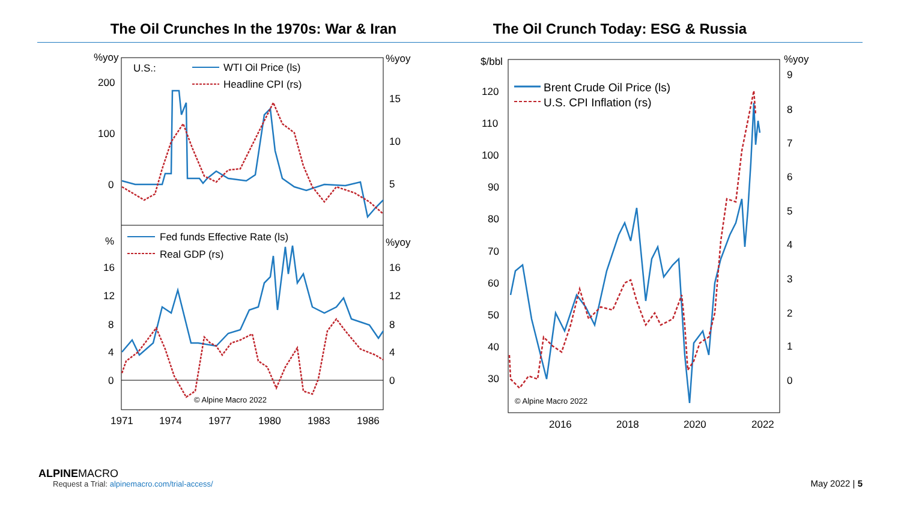The Oil Crunches In the 1970s: War & Iran The Oil Crunch Today: ESG & Russia
%yoy
%yoy
U.S.:
WTI Oil Price (ls)
Headline CPI (rs)
200
100
0
15
10
5
%
%yoy
Fed funds Effective Rate (ls)
Real GDP (rs)
16
12
8
4
0
16
12
8
4
0
© Alpine Macro 2022
1971
1974
1977
1980
1983
1986
$/bbl
%yoy
Brent Crude Oil Price (ls)
U.S. CPI Inflation (rs)
120
110
100
90
80
70
60
50
40
30
9
8
7
6
5
4
3
2
1
0
© Alpine Macro 2022
2016
2018
2020
2022
ALPINEMACRO
Request a Trial: alpinemacro.com/trial-access/
May 2022 | 5